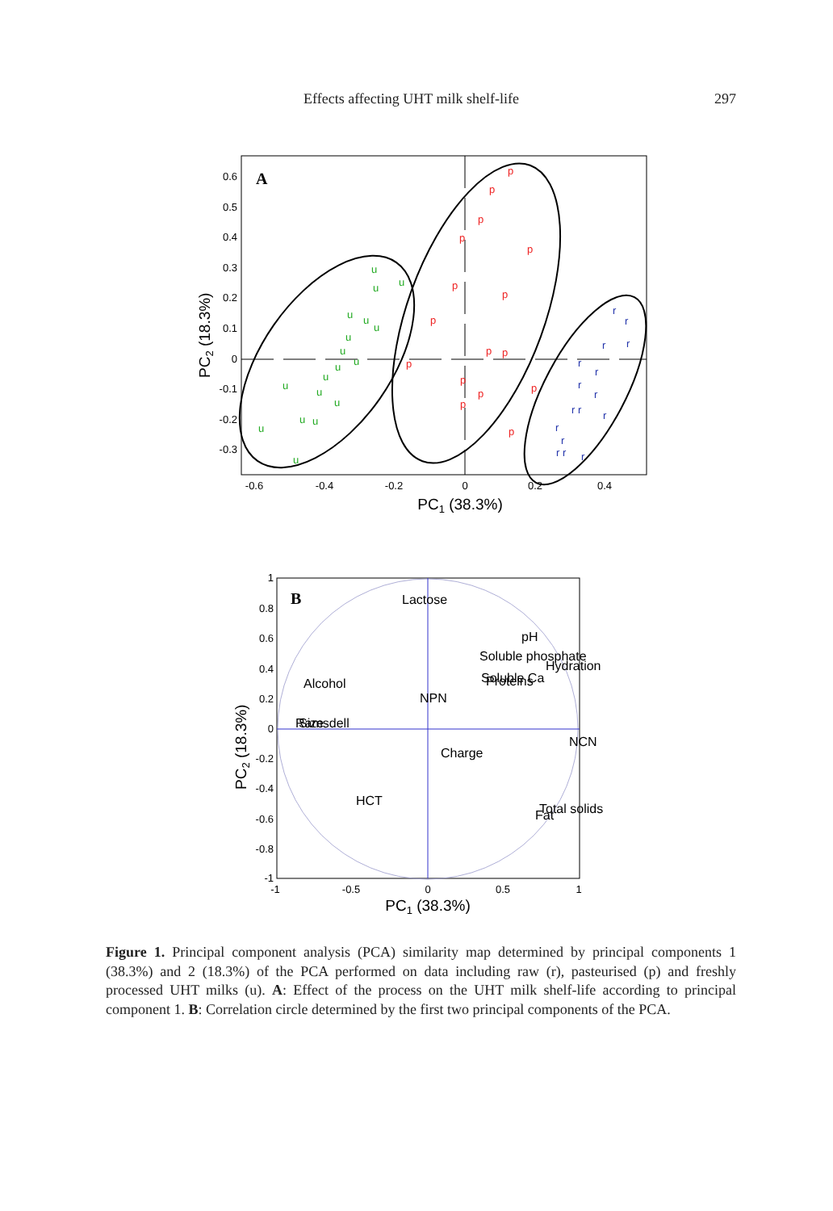Effects affecting UHT milk shelf-life 297
A
0.6
0.5
0.4
0.3
0.2
0.1
0
-0.1
-0.2
-0.3
-0.6
-0.4
-0.2
0
0.2
0.4
PC1 (38.3%)
PC2 (18.3%)
u
u
u
u
u
u
u
u
u
u
u
u
u
u
u
u
u
u
p
p
p
p
p
p
p
p
p
p
p
p
p
p
p
p
r
r
r
r
r
r
r
r
r r
r
r
r
r r
r
B
1
0.8
0.6
0.4
0.2
0
-0.2
-0.4
-0.6
-0.8
-1
-1
-0.5
0
0.5
1
Lactose
pH
Soluble phosphate
Hydration
Soluble Ca
Proteins
Alcohol
NPN
Ramsdell
Size
NCN
Charge
HCT
Total solids
Fat
PC1 (38.3%)
PC2 (18.3%)
Figure 1. Principal component analysis (PCA) similarity map determined by principal components 1 (38.3%) and 2 (18.3%) of the PCA performed on data including raw (r), pasteurised (p) and freshly processed UHT milks (u). A: Effect of the process on the UHT milk shelf-life according to principal component 1. B: Correlation circle determined by the first two principal components of the PCA.